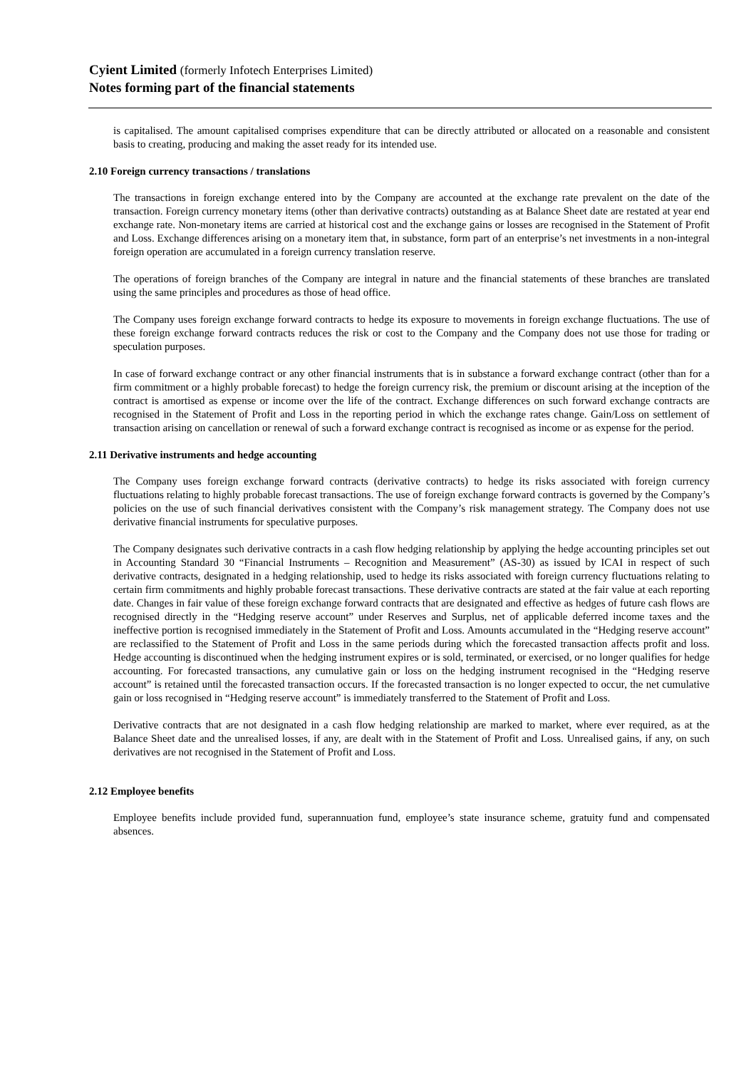Cyient Limited (formerly Infotech Enterprises Limited)
Notes forming part of the financial statements
is capitalised. The amount capitalised comprises expenditure that can be directly attributed or allocated on a reasonable and consistent basis to creating, producing and making the asset ready for its intended use.
2.10 Foreign currency transactions / translations
The transactions in foreign exchange entered into by the Company are accounted at the exchange rate prevalent on the date of the transaction. Foreign currency monetary items (other than derivative contracts) outstanding as at Balance Sheet date are restated at year end exchange rate. Non-monetary items are carried at historical cost and the exchange gains or losses are recognised in the Statement of Profit and Loss. Exchange differences arising on a monetary item that, in substance, form part of an enterprise’s net investments in a non-integral foreign operation are accumulated in a foreign currency translation reserve.
The operations of foreign branches of the Company are integral in nature and the financial statements of these branches are translated using the same principles and procedures as those of head office.
The Company uses foreign exchange forward contracts to hedge its exposure to movements in foreign exchange fluctuations. The use of these foreign exchange forward contracts reduces the risk or cost to the Company and the Company does not use those for trading or speculation purposes.
In case of forward exchange contract or any other financial instruments that is in substance a forward exchange contract (other than for a firm commitment or a highly probable forecast) to hedge the foreign currency risk, the premium or discount arising at the inception of the contract is amortised as expense or income over the life of the contract. Exchange differences on such forward exchange contracts are recognised in the Statement of Profit and Loss in the reporting period in which the exchange rates change. Gain/Loss on settlement of transaction arising on cancellation or renewal of such a forward exchange contract is recognised as income or as expense for the period.
2.11 Derivative instruments and hedge accounting
The Company uses foreign exchange forward contracts (derivative contracts) to hedge its risks associated with foreign currency fluctuations relating to highly probable forecast transactions. The use of foreign exchange forward contracts is governed by the Company’s policies on the use of such financial derivatives consistent with the Company’s risk management strategy. The Company does not use derivative financial instruments for speculative purposes.
The Company designates such derivative contracts in a cash flow hedging relationship by applying the hedge accounting principles set out in Accounting Standard 30 “Financial Instruments – Recognition and Measurement” (AS-30) as issued by ICAI in respect of such derivative contracts, designated in a hedging relationship, used to hedge its risks associated with foreign currency fluctuations relating to certain firm commitments and highly probable forecast transactions. These derivative contracts are stated at the fair value at each reporting date. Changes in fair value of these foreign exchange forward contracts that are designated and effective as hedges of future cash flows are recognised directly in the “Hedging reserve account” under Reserves and Surplus, net of applicable deferred income taxes and the ineffective portion is recognised immediately in the Statement of Profit and Loss. Amounts accumulated in the “Hedging reserve account” are reclassified to the Statement of Profit and Loss in the same periods during which the forecasted transaction affects profit and loss. Hedge accounting is discontinued when the hedging instrument expires or is sold, terminated, or exercised, or no longer qualifies for hedge accounting. For forecasted transactions, any cumulative gain or loss on the hedging instrument recognised in the “Hedging reserve account” is retained until the forecasted transaction occurs. If the forecasted transaction is no longer expected to occur, the net cumulative gain or loss recognised in “Hedging reserve account” is immediately transferred to the Statement of Profit and Loss.
Derivative contracts that are not designated in a cash flow hedging relationship are marked to market, where ever required, as at the Balance Sheet date and the unrealised losses, if any, are dealt with in the Statement of Profit and Loss. Unrealised gains, if any, on such derivatives are not recognised in the Statement of Profit and Loss.
2.12 Employee benefits
Employee benefits include provided fund, superannuation fund, employee’s state insurance scheme, gratuity fund and compensated absences.